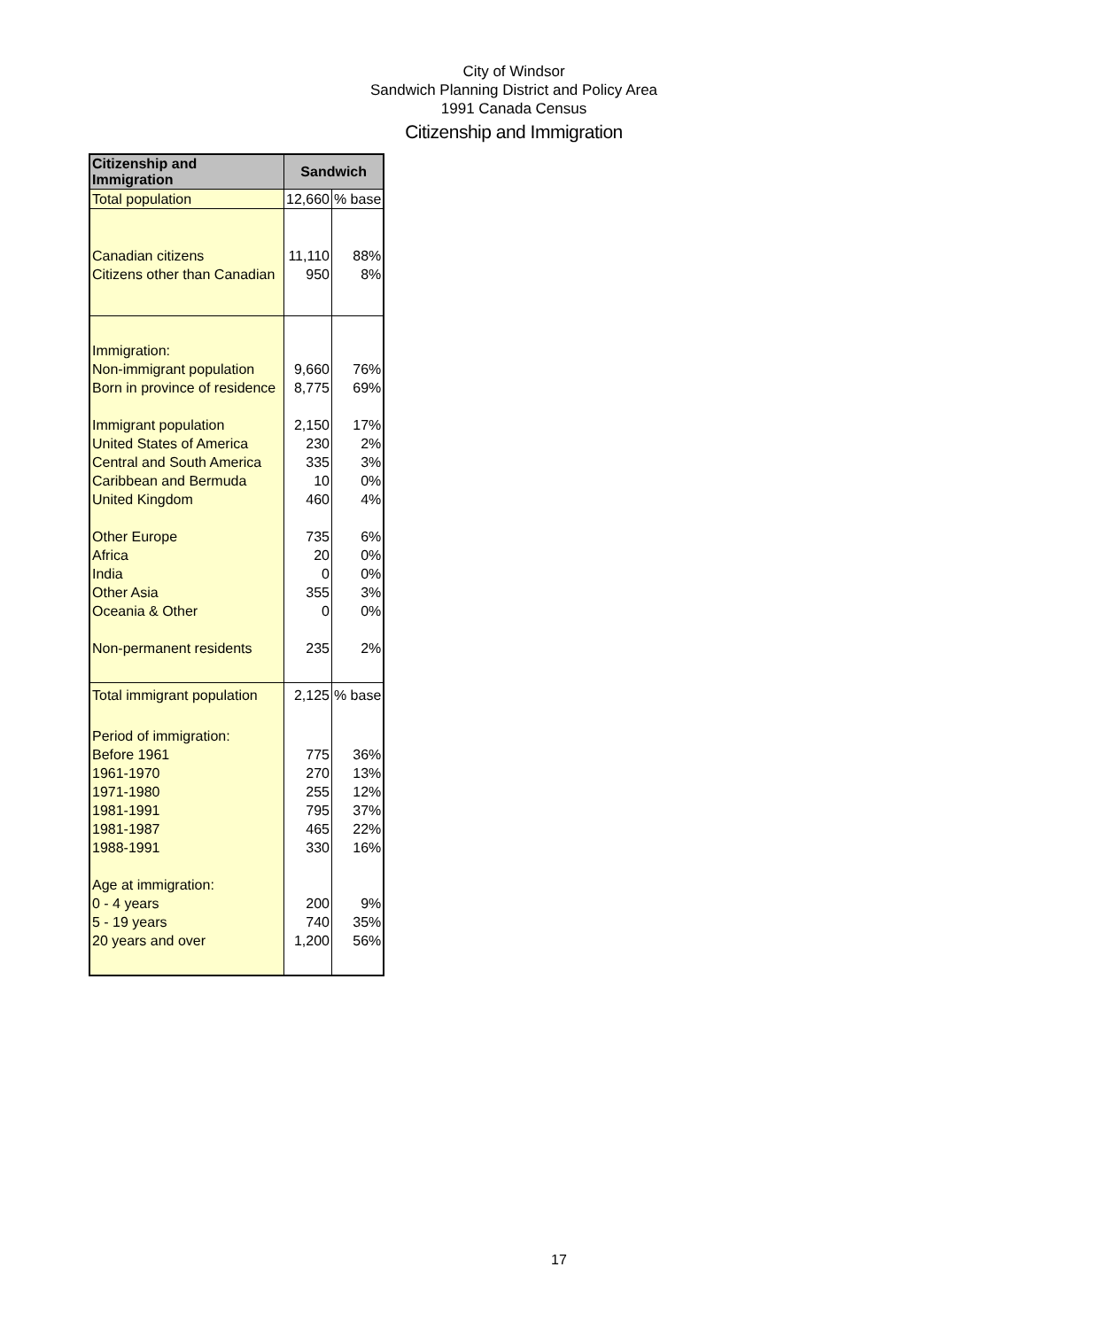City of Windsor
Sandwich Planning District and Policy Area
1991 Canada Census
Citizenship and Immigration
| Citizenship and Immigration | Sandwich | |
| --- | --- | --- |
| Total population | 12,660 | % base |
| Canadian citizens | 11,110 | 88% |
| Citizens other than Canadian | 950 | 8% |
| Immigration: | | |
| Non-immigrant population | 9,660 | 76% |
| Born in province of residence | 8,775 | 69% |
| Immigrant population | 2,150 | 17% |
| United States of America | 230 | 2% |
| Central and South America | 335 | 3% |
| Caribbean and Bermuda | 10 | 0% |
| United Kingdom | 460 | 4% |
| Other Europe | 735 | 6% |
| Africa | 20 | 0% |
| India | 0 | 0% |
| Other Asia | 355 | 3% |
| Oceania & Other | 0 | 0% |
| Non-permanent residents | 235 | 2% |
| Total immigrant population | 2,125 | % base |
| Period of immigration: | | |
| Before 1961 | 775 | 36% |
| 1961-1970 | 270 | 13% |
| 1971-1980 | 255 | 12% |
| 1981-1991 | 795 | 37% |
| 1981-1987 | 465 | 22% |
| 1988-1991 | 330 | 16% |
| Age at immigration: | | |
| 0 - 4 years | 200 | 9% |
| 5 - 19 years | 740 | 35% |
| 20 years and over | 1,200 | 56% |
17